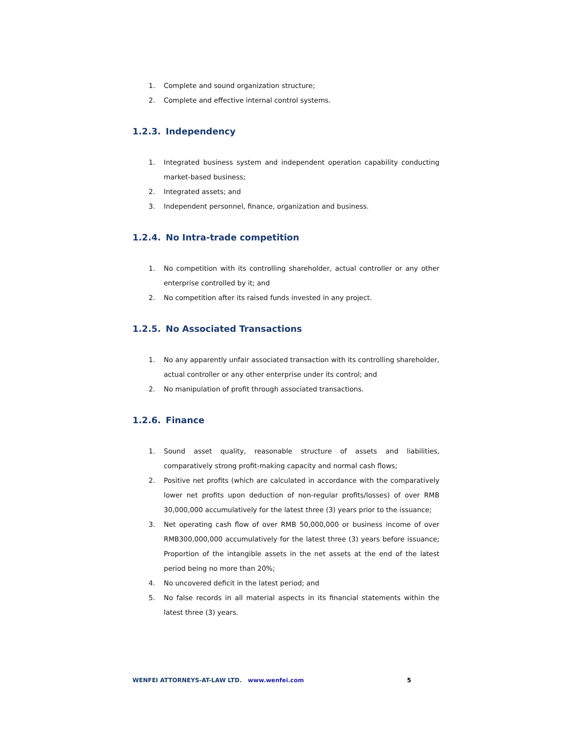1. Complete and sound organization structure;
2. Complete and effective internal control systems.
1.2.3. Independency
1. Integrated business system and independent operation capability conducting market-based business;
2. Integrated assets; and
3. Independent personnel, finance, organization and business.
1.2.4. No Intra-trade competition
1. No competition with its controlling shareholder, actual controller or any other enterprise controlled by it; and
2. No competition after its raised funds invested in any project.
1.2.5. No Associated Transactions
1. No any apparently unfair associated transaction with its controlling shareholder, actual controller or any other enterprise under its control; and
2. No manipulation of profit through associated transactions.
1.2.6. Finance
1. Sound asset quality, reasonable structure of assets and liabilities, comparatively strong profit-making capacity and normal cash flows;
2. Positive net profits (which are calculated in accordance with the comparatively lower net profits upon deduction of non-regular profits/losses) of over RMB 30,000,000 accumulatively for the latest three (3) years prior to the issuance;
3. Net operating cash flow of over RMB 50,000,000 or business income of over RMB300,000,000 accumulatively for the latest three (3) years before issuance; Proportion of the intangible assets in the net assets at the end of the latest period being no more than 20%;
4. No uncovered deficit in the latest period; and
5. No false records in all material aspects in its financial statements within the latest three (3) years.
WENFEI ATTORNEYS-AT-LAW LTD. www.wenfei.com 5